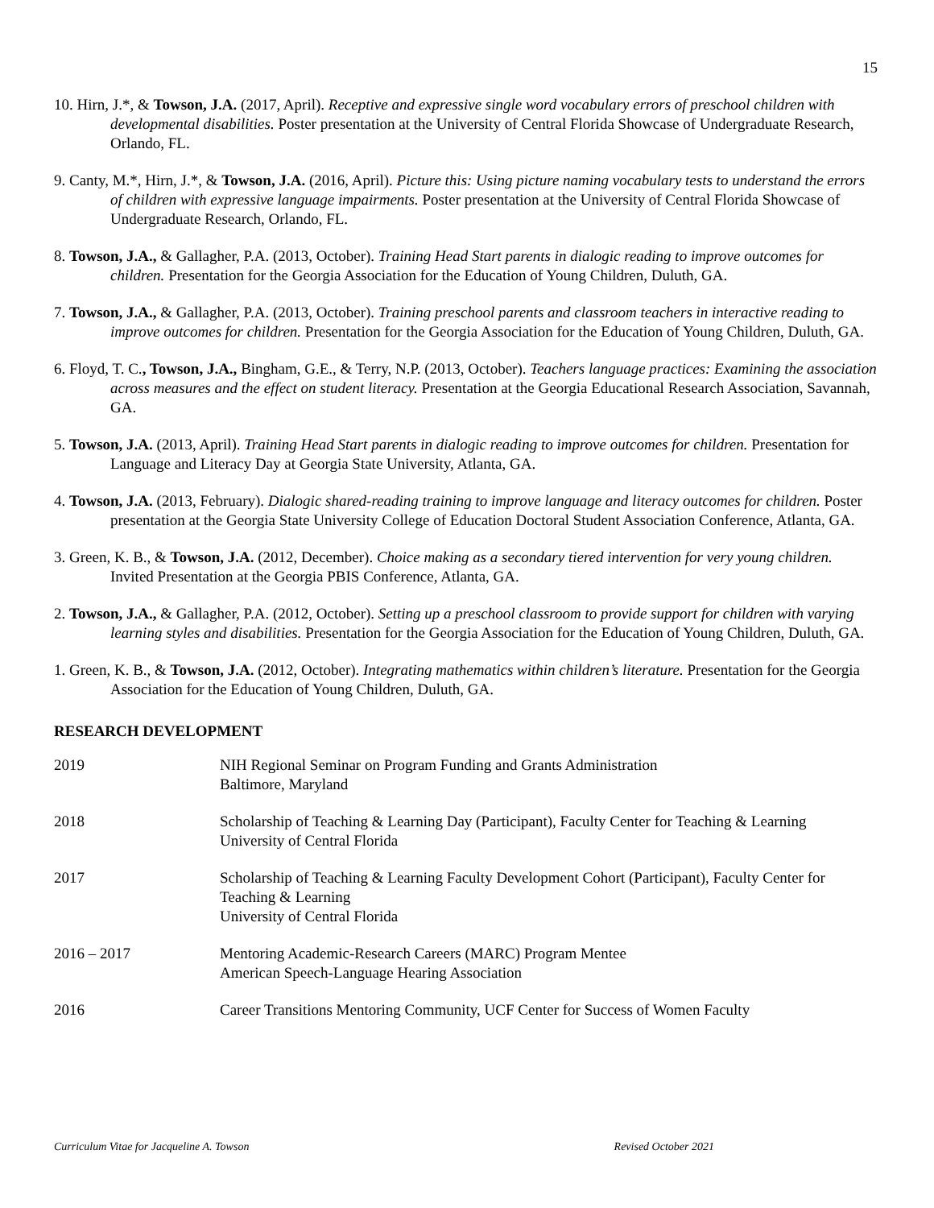15
10. Hirn, J.*, & Towson, J.A. (2017, April). Receptive and expressive single word vocabulary errors of preschool children with developmental disabilities. Poster presentation at the University of Central Florida Showcase of Undergraduate Research, Orlando, FL.
9. Canty, M.*, Hirn, J.*, & Towson, J.A. (2016, April). Picture this: Using picture naming vocabulary tests to understand the errors of children with expressive language impairments. Poster presentation at the University of Central Florida Showcase of Undergraduate Research, Orlando, FL.
8. Towson, J.A., & Gallagher, P.A. (2013, October). Training Head Start parents in dialogic reading to improve outcomes for children. Presentation for the Georgia Association for the Education of Young Children, Duluth, GA.
7. Towson, J.A., & Gallagher, P.A. (2013, October). Training preschool parents and classroom teachers in interactive reading to improve outcomes for children. Presentation for the Georgia Association for the Education of Young Children, Duluth, GA.
6. Floyd, T. C., Towson, J.A., Bingham, G.E., & Terry, N.P. (2013, October). Teachers language practices: Examining the association across measures and the effect on student literacy. Presentation at the Georgia Educational Research Association, Savannah, GA.
5. Towson, J.A. (2013, April). Training Head Start parents in dialogic reading to improve outcomes for children. Presentation for Language and Literacy Day at Georgia State University, Atlanta, GA.
4. Towson, J.A. (2013, February). Dialogic shared-reading training to improve language and literacy outcomes for children. Poster presentation at the Georgia State University College of Education Doctoral Student Association Conference, Atlanta, GA.
3. Green, K. B., & Towson, J.A. (2012, December). Choice making as a secondary tiered intervention for very young children. Invited Presentation at the Georgia PBIS Conference, Atlanta, GA.
2. Towson, J.A., & Gallagher, P.A. (2012, October). Setting up a preschool classroom to provide support for children with varying learning styles and disabilities. Presentation for the Georgia Association for the Education of Young Children, Duluth, GA.
1. Green, K. B., & Towson, J.A. (2012, October). Integrating mathematics within children’s literature. Presentation for the Georgia Association for the Education of Young Children, Duluth, GA.
RESEARCH DEVELOPMENT
| 2019 | NIH Regional Seminar on Program Funding and Grants Administration Baltimore, Maryland |
| 2018 | Scholarship of Teaching & Learning Day (Participant), Faculty Center for Teaching & Learning University of Central Florida |
| 2017 | Scholarship of Teaching & Learning Faculty Development Cohort (Participant), Faculty Center for Teaching & Learning University of Central Florida |
| 2016 – 2017 | Mentoring Academic-Research Careers (MARC) Program Mentee American Speech-Language Hearing Association |
| 2016 | Career Transitions Mentoring Community, UCF Center for Success of Women Faculty |
Curriculum Vitae for Jacqueline A. Towson Revised October 2021